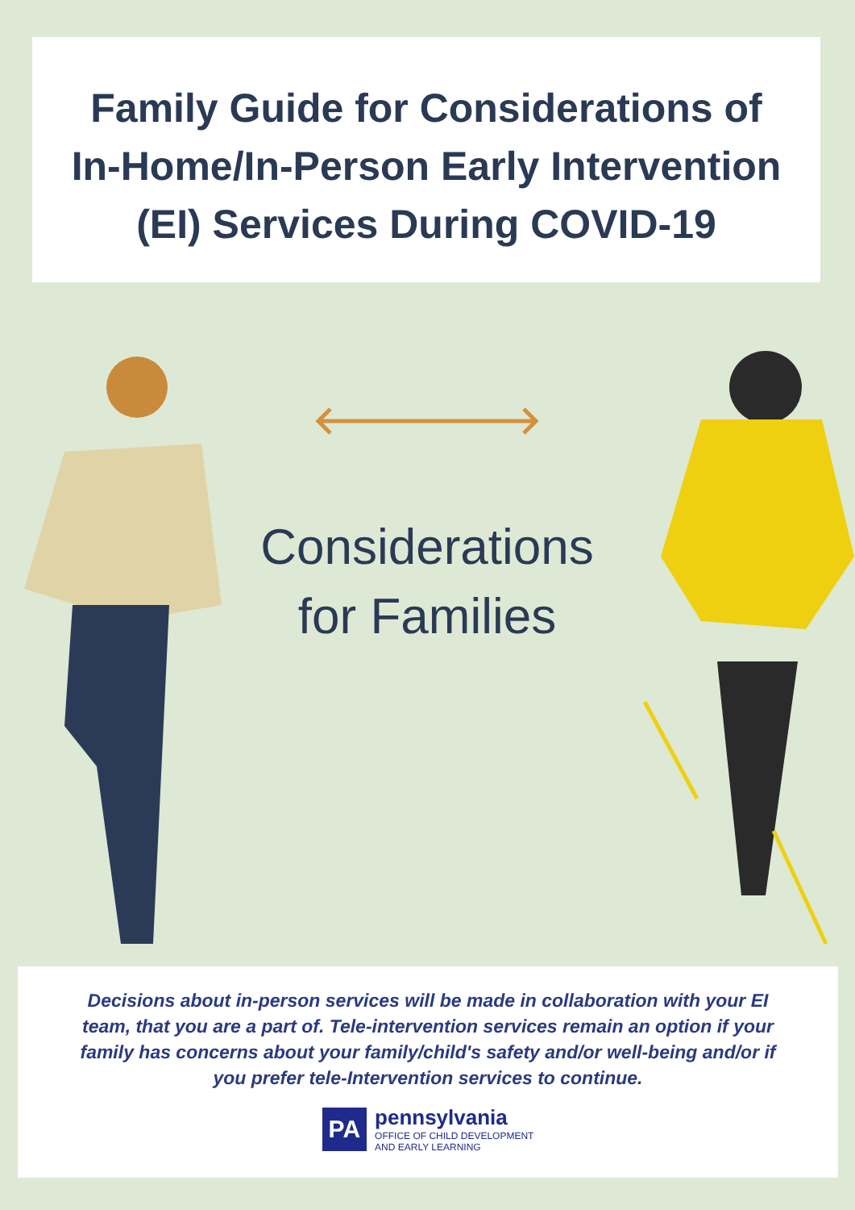Family Guide for Considerations of
In-Home/In-Person Early Intervention
(EI) Services During COVID-19
Considerations
for Families
Decisions about in-person services will be made in collaboration with your EI team, that you are a part of. Tele-intervention services remain an option if your family has concerns about your family/child's safety and/or well-being and/or if you prefer tele-Intervention services to continue.
PA
pennsylvania
OFFICE OF CHILD DEVELOPMENT
AND EARLY LEARNING